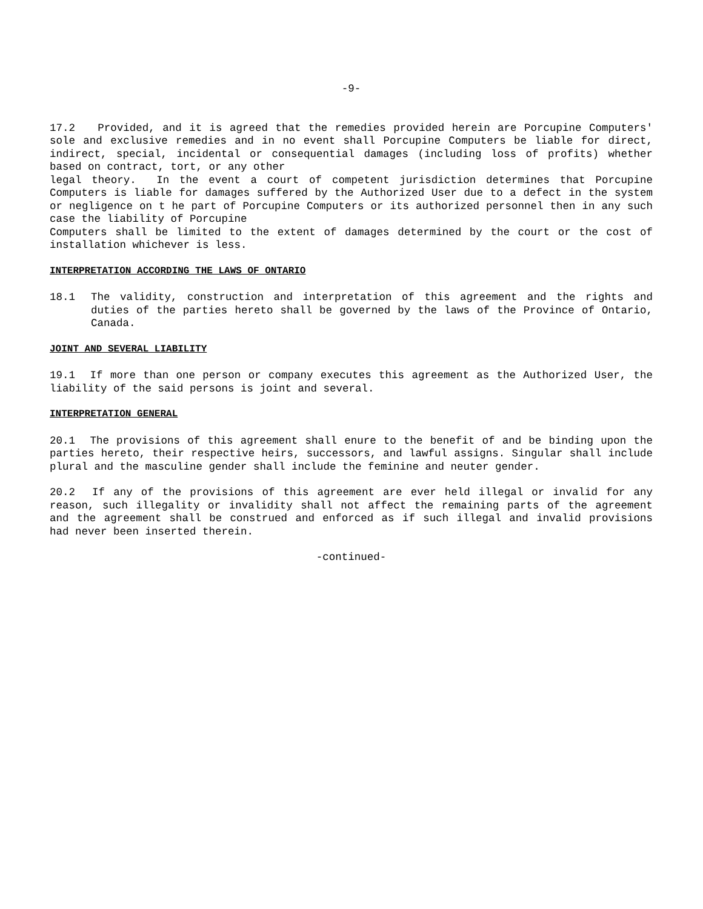-9-
17.2 Provided, and it is agreed that the remedies provided herein are Porcupine Computers' sole and exclusive remedies and in no event shall Porcupine Computers be liable for direct, indirect, special, incidental or consequential damages (including loss of profits) whether based on contract, tort, or any other
legal theory. In the event a court of competent jurisdiction determines that Porcupine Computers is liable for damages suffered by the Authorized User due to a defect in the system or negligence on t he part of Porcupine Computers or its authorized personnel then in any such case the liability of Porcupine
Computers shall be limited to the extent of damages determined by the court or the cost of installation whichever is less.
INTERPRETATION ACCORDING THE LAWS OF ONTARIO
18.1 The validity, construction and interpretation of this agreement and the rights and duties of the parties hereto shall be governed by the laws of the Province of Ontario, Canada.
JOINT AND SEVERAL LIABILITY
19.1 If more than one person or company executes this agreement as the Authorized User, the liability of the said persons is joint and several.
INTERPRETATION GENERAL
20.1 The provisions of this agreement shall enure to the benefit of and be binding upon the parties hereto, their respective heirs, successors, and lawful assigns. Singular shall include plural and the masculine gender shall include the feminine and neuter gender.
20.2 If any of the provisions of this agreement are ever held illegal or invalid for any reason, such illegality or invalidity shall not affect the remaining parts of the agreement and the agreement shall be construed and enforced as if such illegal and invalid provisions had never been inserted therein.
-continued-